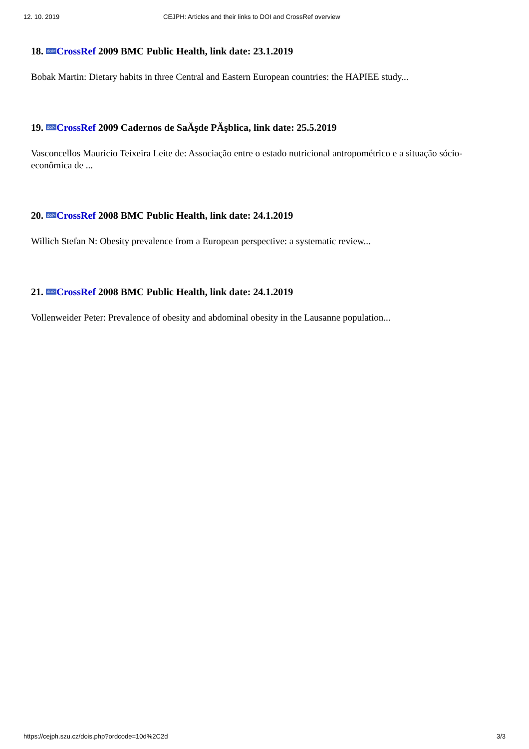12. 10. 2019 CEJPH: Articles and their links to DOI and CrossRef overview
18. doi>CrossRef 2009 BMC Public Health, link date: 23.1.2019
Bobak Martin: Dietary habits in three Central and Eastern European countries: the HAPIEE study...
19. doi>CrossRef 2009 Cadernos de SaĂşde PĂşblica, link date: 25.5.2019
Vasconcellos Mauricio Teixeira Leite de: Associação entre o estado nutricional antropométrico e a situação sócio-econômica de ...
20. doi>CrossRef 2008 BMC Public Health, link date: 24.1.2019
Willich Stefan N: Obesity prevalence from a European perspective: a systematic review...
21. doi>CrossRef 2008 BMC Public Health, link date: 24.1.2019
Vollenweider Peter: Prevalence of obesity and abdominal obesity in the Lausanne population...
https://cejph.szu.cz/dois.php?ordcode=10d%2C2d 3/3